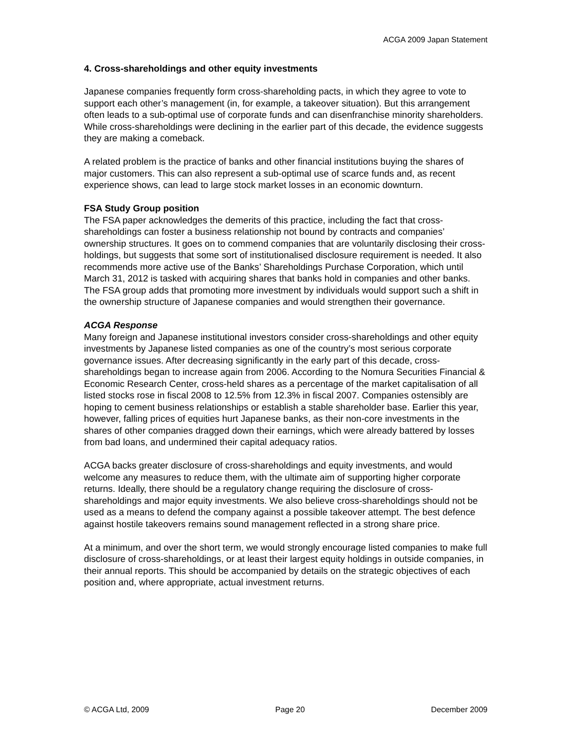ACGA 2009 Japan Statement
4. Cross-shareholdings and other equity investments
Japanese companies frequently form cross-shareholding pacts, in which they agree to vote to support each other’s management (in, for example, a takeover situation). But this arrangement often leads to a sub-optimal use of corporate funds and can disenfranchise minority shareholders. While cross-shareholdings were declining in the earlier part of this decade, the evidence suggests they are making a comeback.
A related problem is the practice of banks and other financial institutions buying the shares of major customers. This can also represent a sub-optimal use of scarce funds and, as recent experience shows, can lead to large stock market losses in an economic downturn.
FSA Study Group position
The FSA paper acknowledges the demerits of this practice, including the fact that cross-shareholdings can foster a business relationship not bound by contracts and companies’ ownership structures. It goes on to commend companies that are voluntarily disclosing their cross-holdings, but suggests that some sort of institutionalised disclosure requirement is needed. It also recommends more active use of the Banks’ Shareholdings Purchase Corporation, which until March 31, 2012 is tasked with acquiring shares that banks hold in companies and other banks. The FSA group adds that promoting more investment by individuals would support such a shift in the ownership structure of Japanese companies and would strengthen their governance.
ACGA Response
Many foreign and Japanese institutional investors consider cross-shareholdings and other equity investments by Japanese listed companies as one of the country’s most serious corporate governance issues. After decreasing significantly in the early part of this decade, cross-shareholdings began to increase again from 2006. According to the Nomura Securities Financial & Economic Research Center, cross-held shares as a percentage of the market capitalisation of all listed stocks rose in fiscal 2008 to 12.5% from 12.3% in fiscal 2007. Companies ostensibly are hoping to cement business relationships or establish a stable shareholder base. Earlier this year, however, falling prices of equities hurt Japanese banks, as their non-core investments in the shares of other companies dragged down their earnings, which were already battered by losses from bad loans, and undermined their capital adequacy ratios.
ACGA backs greater disclosure of cross-shareholdings and equity investments, and would welcome any measures to reduce them, with the ultimate aim of supporting higher corporate returns. Ideally, there should be a regulatory change requiring the disclosure of cross-shareholdings and major equity investments. We also believe cross-shareholdings should not be used as a means to defend the company against a possible takeover attempt. The best defence against hostile takeovers remains sound management reflected in a strong share price.
At a minimum, and over the short term, we would strongly encourage listed companies to make full disclosure of cross-shareholdings, or at least their largest equity holdings in outside companies, in their annual reports. This should be accompanied by details on the strategic objectives of each position and, where appropriate, actual investment returns.
© ACGA Ltd, 2009 Page 20 December 2009